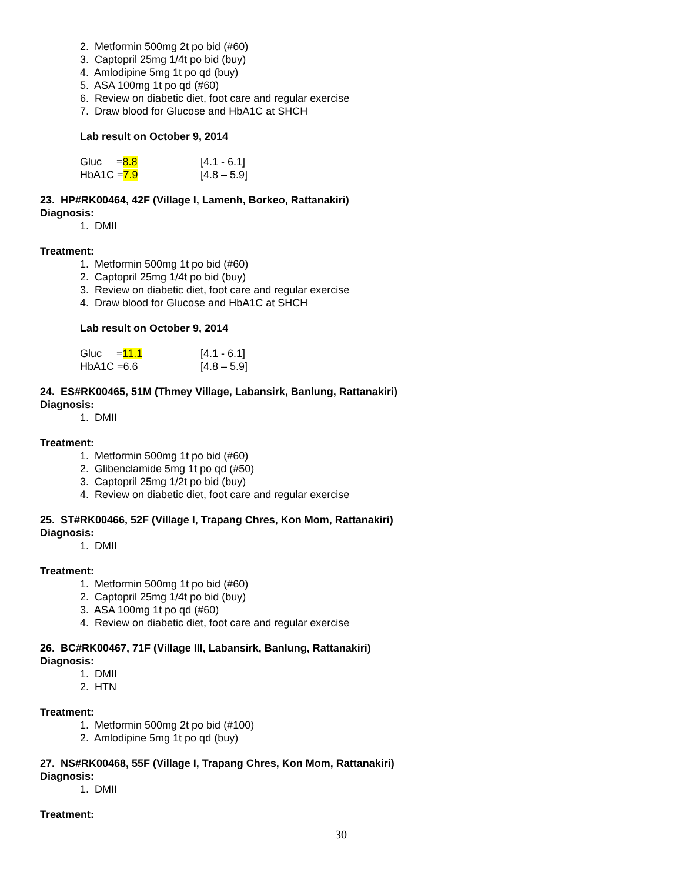2. Metformin 500mg 2t po bid (#60)
3. Captopril 25mg 1/4t po bid (buy)
4. Amlodipine 5mg 1t po qd (buy)
5. ASA 100mg 1t po qd (#60)
6. Review on diabetic diet, foot care and regular exercise
7. Draw blood for Glucose and HbA1C at SHCH
Lab result on October 9, 2014
Gluc =8.8 [4.1 - 6.1]
HbA1C =7.9 [4.8 – 5.9]
23. HP#RK00464, 42F (Village I, Lamenh, Borkeo, Rattanakiri)
Diagnosis:
1. DMII
Treatment:
1. Metformin 500mg 1t po bid (#60)
2. Captopril 25mg 1/4t po bid (buy)
3. Review on diabetic diet, foot care and regular exercise
4. Draw blood for Glucose and HbA1C at SHCH
Lab result on October 9, 2014
Gluc =11.1 [4.1 - 6.1]
HbA1C =6.6 [4.8 – 5.9]
24. ES#RK00465, 51M (Thmey Village, Labansirk, Banlung, Rattanakiri)
Diagnosis:
1. DMII
Treatment:
1. Metformin 500mg 1t po bid (#60)
2. Glibenclamide 5mg 1t po qd (#50)
3. Captopril 25mg 1/2t po bid (buy)
4. Review on diabetic diet, foot care and regular exercise
25. ST#RK00466, 52F (Village I, Trapang Chres, Kon Mom, Rattanakiri)
Diagnosis:
1. DMII
Treatment:
1. Metformin 500mg 1t po bid (#60)
2. Captopril 25mg 1/4t po bid (buy)
3. ASA 100mg 1t po qd (#60)
4. Review on diabetic diet, foot care and regular exercise
26. BC#RK00467, 71F (Village III, Labansirk, Banlung, Rattanakiri)
Diagnosis:
1. DMII
2. HTN
Treatment:
1. Metformin 500mg 2t po bid (#100)
2. Amlodipine 5mg 1t po qd (buy)
27. NS#RK00468, 55F (Village I, Trapang Chres, Kon Mom, Rattanakiri)
Diagnosis:
1. DMII
Treatment:
30